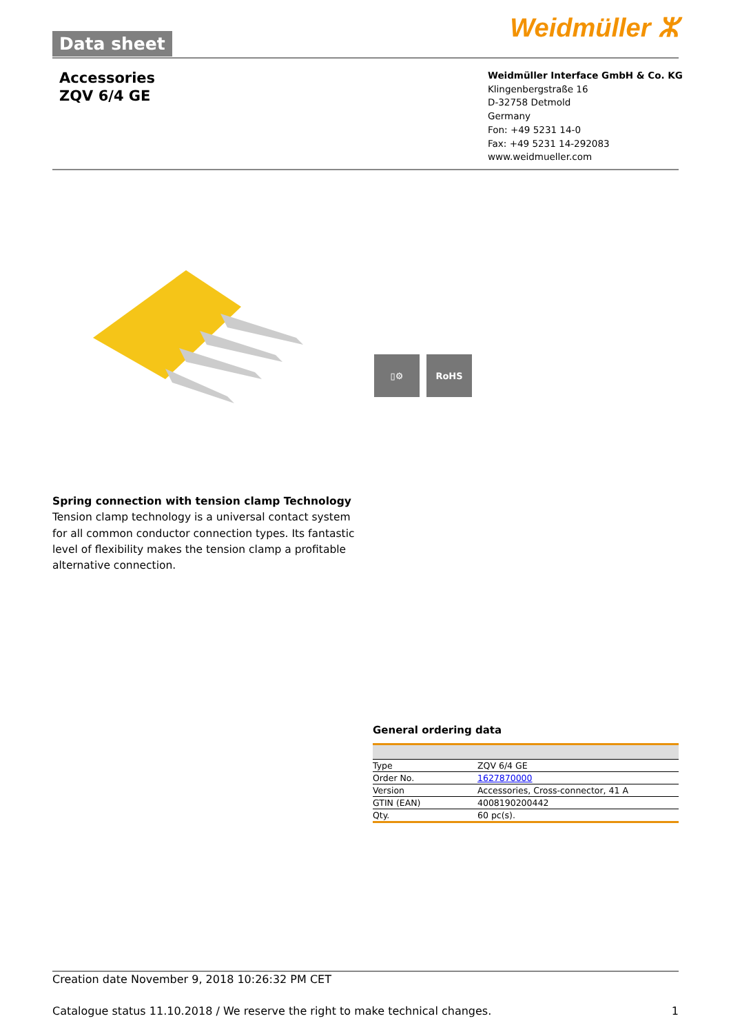Data sheet
Weidmüller ⵣ
Accessories
ZQV 6/4 GE
Weidmüller Interface GmbH & Co. KG
Klingenbergstraße 16
D-32758 Detmold
Germany
Fon: +49 5231 14-0
Fax: +49 5231 14-292083
www.weidmueller.com
▯⚙ RoHS
Spring connection with tension clamp Technology
Tension clamp technology is a universal contact system for all common conductor connection types. Its fantastic level of flexibility makes the tension clamp a profitable alternative connection.
General ordering data
| Type | ZQV 6/4 GE |
| Order No. | 1627870000 |
| Version | Accessories, Cross-connector, 41 A |
| GTIN (EAN) | 4008190200442 |
| Qty. | 60 pc(s). |
Creation date November 9, 2018 10:26:32 PM CET
Catalogue status 11.10.2018 / We reserve the right to make technical changes. 1